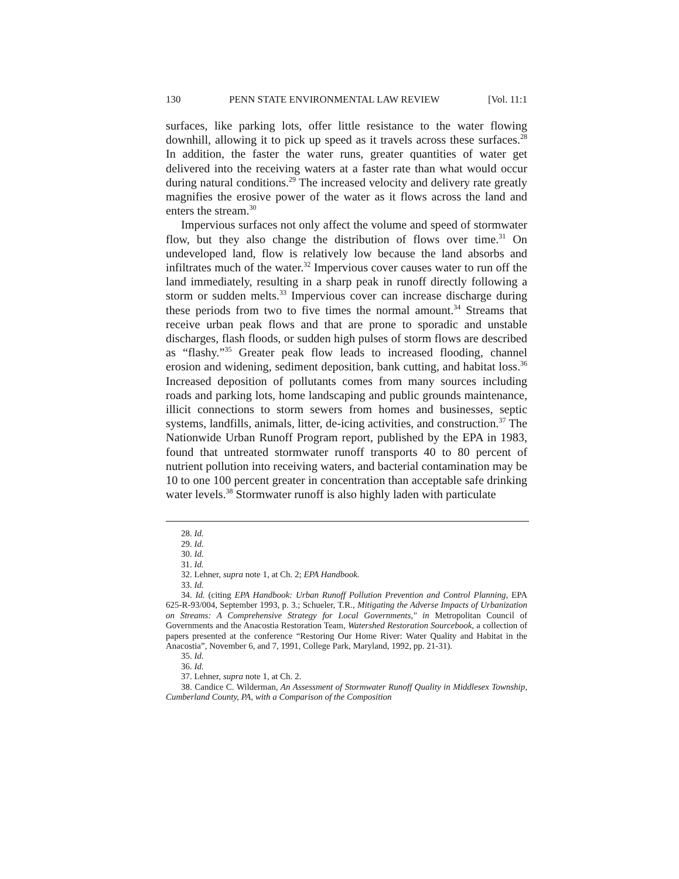130 PENN STATE ENVIRONMENTAL LAW REVIEW [Vol. 11:1
surfaces, like parking lots, offer little resistance to the water flowing downhill, allowing it to pick up speed as it travels across these surfaces.<sup>28</sup> In addition, the faster the water runs, greater quantities of water get delivered into the receiving waters at a faster rate than what would occur during natural conditions.<sup>29</sup> The increased velocity and delivery rate greatly magnifies the erosive power of the water as it flows across the land and enters the stream.<sup>30</sup>
Impervious surfaces not only affect the volume and speed of stormwater flow, but they also change the distribution of flows over time.<sup>31</sup> On undeveloped land, flow is relatively low because the land absorbs and infiltrates much of the water.<sup>32</sup> Impervious cover causes water to run off the land immediately, resulting in a sharp peak in runoff directly following a storm or sudden melts.<sup>33</sup> Impervious cover can increase discharge during these periods from two to five times the normal amount.<sup>34</sup> Streams that receive urban peak flows and that are prone to sporadic and unstable discharges, flash floods, or sudden high pulses of storm flows are described as “flashy.”<sup>35</sup> Greater peak flow leads to increased flooding, channel erosion and widening, sediment deposition, bank cutting, and habitat loss.<sup>36</sup> Increased deposition of pollutants comes from many sources including roads and parking lots, home landscaping and public grounds maintenance, illicit connections to storm sewers from homes and businesses, septic systems, landfills, animals, litter, de-icing activities, and construction.<sup>37</sup> The Nationwide Urban Runoff Program report, published by the EPA in 1983, found that untreated stormwater runoff transports 40 to 80 percent of nutrient pollution into receiving waters, and bacterial contamination may be 10 to one 100 percent greater in concentration than acceptable safe drinking water levels.<sup>38</sup> Stormwater runoff is also highly laden with particulate
28. Id.
29. Id.
30. Id.
31. Id.
32. Lehner, supra note 1, at Ch. 2; EPA Handbook.
33. Id.
34. Id. (citing EPA Handbook: Urban Runoff Pollution Prevention and Control Planning, EPA 625-R-93/004, September 1993, p. 3.; Schueler, T.R., Mitigating the Adverse Impacts of Urbanization on Streams: A Comprehensive Strategy for Local Governments," in Metropolitan Council of Governments and the Anacostia Restoration Team, Watershed Restoration Sourcebook, a collection of papers presented at the conference “Restoring Our Home River: Water Quality and Habitat in the Anacostia”, November 6, and 7, 1991, College Park, Maryland, 1992, pp. 21-31).
35. Id.
36. Id.
37. Lehner, supra note 1, at Ch. 2.
38. Candice C. Wilderman, An Assessment of Stormwater Runoff Quality in Middlesex Township, Cumberland County, PA, with a Comparison of the Composition